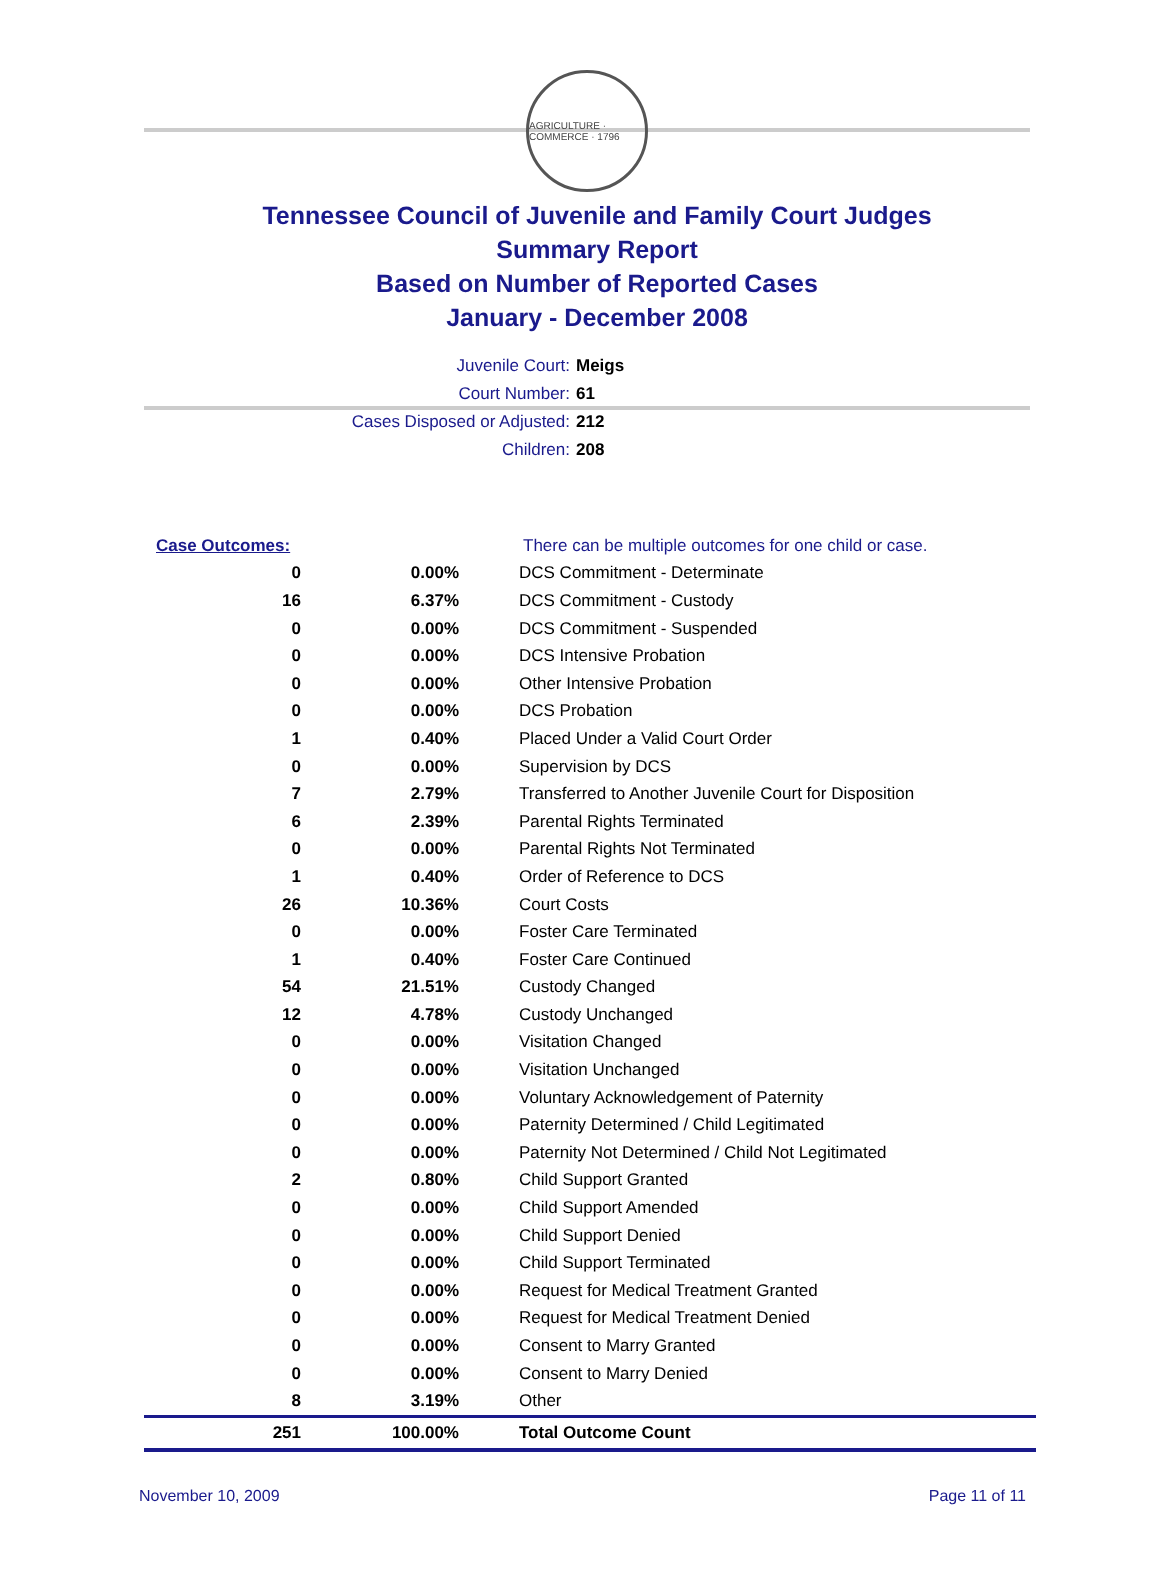AGRICULTURE · COMMERCE · 1796
Tennessee Council of Juvenile and Family Court Judges
Summary Report
Based on Number of Reported Cases
January - December 2008
Juvenile Court: Meigs
Court Number: 61
Cases Disposed or Adjusted: 212
Children: 208
| Case Outcomes: | | There can be multiple outcomes for one child or case. |
| 0 | 0.00% | DCS Commitment - Determinate |
| 16 | 6.37% | DCS Commitment - Custody |
| 0 | 0.00% | DCS Commitment - Suspended |
| 0 | 0.00% | DCS Intensive Probation |
| 0 | 0.00% | Other Intensive Probation |
| 0 | 0.00% | DCS Probation |
| 1 | 0.40% | Placed Under a Valid Court Order |
| 0 | 0.00% | Supervision by DCS |
| 7 | 2.79% | Transferred to Another Juvenile Court for Disposition |
| 6 | 2.39% | Parental Rights Terminated |
| 0 | 0.00% | Parental Rights Not Terminated |
| 1 | 0.40% | Order of Reference to DCS |
| 26 | 10.36% | Court Costs |
| 0 | 0.00% | Foster Care Terminated |
| 1 | 0.40% | Foster Care Continued |
| 54 | 21.51% | Custody Changed |
| 12 | 4.78% | Custody Unchanged |
| 0 | 0.00% | Visitation Changed |
| 0 | 0.00% | Visitation Unchanged |
| 0 | 0.00% | Voluntary Acknowledgement of Paternity |
| 0 | 0.00% | Paternity Determined / Child Legitimated |
| 0 | 0.00% | Paternity Not Determined / Child Not Legitimated |
| 2 | 0.80% | Child Support Granted |
| 0 | 0.00% | Child Support Amended |
| 0 | 0.00% | Child Support Denied |
| 0 | 0.00% | Child Support Terminated |
| 0 | 0.00% | Request for Medical Treatment Granted |
| 0 | 0.00% | Request for Medical Treatment Denied |
| 0 | 0.00% | Consent to Marry Granted |
| 0 | 0.00% | Consent to Marry Denied |
| 8 | 3.19% | Other |
| 251 | 100.00% | Total Outcome Count |
November 10, 2009 Page 11 of 11